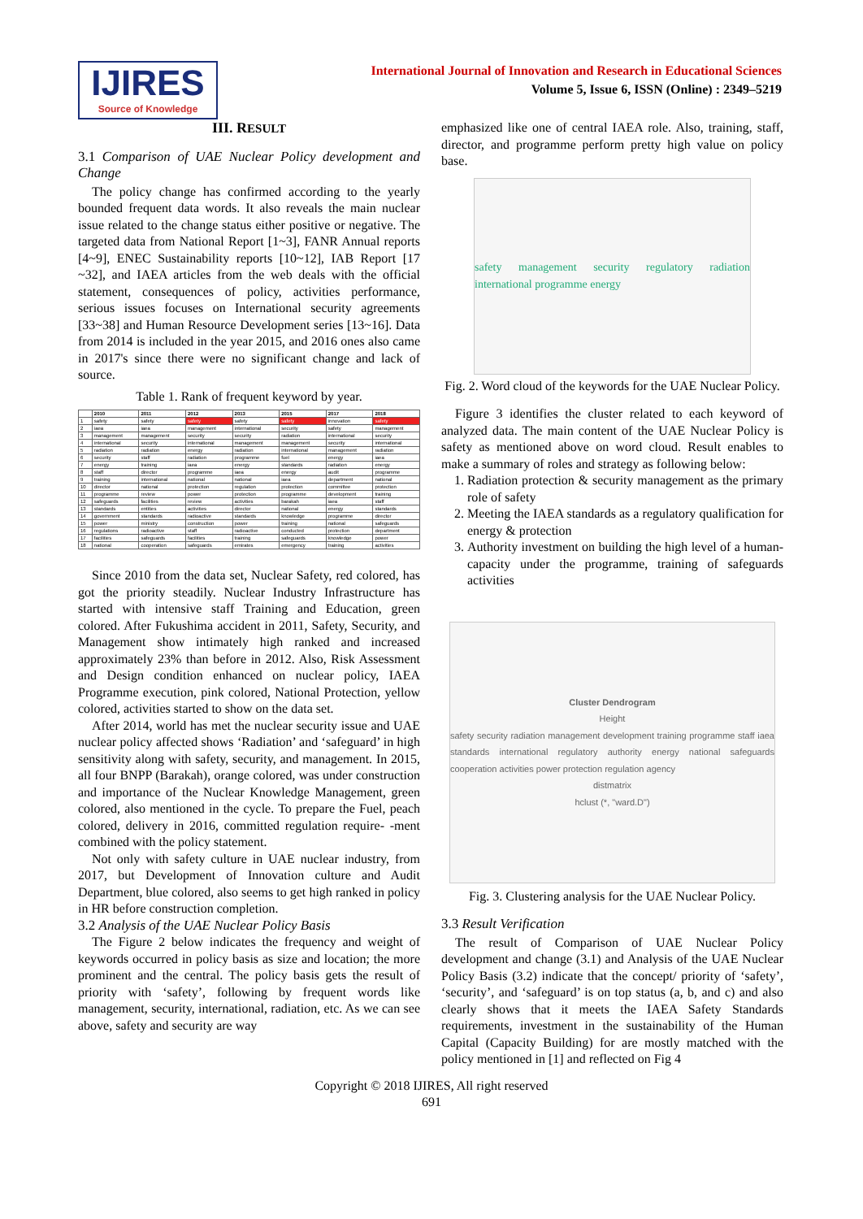IJIRES
Source of Knowledge
International Journal of Innovation and Research in Educational Sciences
Volume 5, Issue 6, ISSN (Online) : 2349–5219
III. RESULT
3.1 Comparison of UAE Nuclear Policy development and Change
The policy change has confirmed according to the yearly bounded frequent data words. It also reveals the main nuclear issue related to the change status either positive or negative. The targeted data from National Report [1~3], FANR Annual reports [4~9], ENEC Sustainability reports [10~12], IAB Report [17 ~32], and IAEA articles from the web deals with the official statement, consequences of policy, activities performance, serious issues focuses on International security agreements [33~38] and Human Resource Development series [13~16]. Data from 2014 is included in the year 2015, and 2016 ones also came in 2017's since there were no significant change and lack of source.
Table 1. Rank of frequent keyword by year.
| | 2010 | 2011 | 2012 | 2013 | 2015 | 2017 | 2018 |
| --- | --- | --- | --- | --- | --- | --- | --- |
| 1 | safety | safety | safety | safety | safety | innovation | safety |
| 2 | iaea | iaea | management | international | security | safety | management |
| 3 | management | management | security | security | radiation | international | security |
| 4 | international | security | international | management | management | security | international |
| 5 | radiation | radiation | energy | radiation | international | management | radiation |
| 6 | security | staff | radiation | programme | fuel | energy | iaea |
| 7 | energy | training | iaea | energy | standards | radiation | energy |
| 8 | staff | director | programme | iaea | energy | audit | programme |
| 9 | training | international | national | national | iaea | department | national |
| 10 | director | national | protection | regulation | protection | committee | protection |
| 11 | programme | review | power | protection | programme | development | training |
| 12 | safeguards | facilities | review | activities | barakah | iaea | staff |
| 13 | standards | entities | activities | director | national | energy | standards |
| 14 | government | standards | radioactive | standards | knowledge | programme | director |
| 15 | power | ministry | construction | power | training | national | safeguards |
| 16 | regulations | radioactive | staff | radioactive | conducted | protection | department |
| 17 | facilities | safeguards | facilities | training | safeguards | knowledge | power |
| 18 | national | cooperation | safeguards | emirates | emergency | training | activities |
Since 2010 from the data set, Nuclear Safety, red colored, has got the priority steadily. Nuclear Industry Infrastructure has started with intensive staff Training and Education, green colored. After Fukushima accident in 2011, Safety, Security, and Management show intimately high ranked and increased approximately 23% than before in 2012. Also, Risk Assessment and Design condition enhanced on nuclear policy, IAEA Programme execution, pink colored, National Protection, yellow colored, activities started to show on the data set.
After 2014, world has met the nuclear security issue and UAE nuclear policy affected shows ‘Radiation’ and ‘safeguard’ in high sensitivity along with safety, security, and management. In 2015, all four BNPP (Barakah), orange colored, was under construction and importance of the Nuclear Knowledge Management, green colored, also mentioned in the cycle. To prepare the Fuel, peach colored, delivery in 2016, committed regulation require- -ment combined with the policy statement.
Not only with safety culture in UAE nuclear industry, from 2017, but Development of Innovation culture and Audit Department, blue colored, also seems to get high ranked in policy in HR before construction completion.
3.2 Analysis of the UAE Nuclear Policy Basis
The Figure 2 below indicates the frequency and weight of keywords occurred in policy basis as size and location; the more prominent and the central. The policy basis gets the result of priority with ‘safety’, following by frequent words like management, security, international, radiation, etc. As we can see above, safety and security are way
emphasized like one of central IAEA role. Also, training, staff, director, and programme perform pretty high value on policy base.
safety management security regulatory radiation international programme energy
Fig. 2. Word cloud of the keywords for the UAE Nuclear Policy.
Figure 3 identifies the cluster related to each keyword of analyzed data. The main content of the UAE Nuclear Policy is safety as mentioned above on word cloud. Result enables to make a summary of roles and strategy as following below:
1. Radiation protection & security management as the primary role of safety
2. Meeting the IAEA standards as a regulatory qualification for energy & protection
3. Authority investment on building the high level of a human-capacity under the programme, training of safeguards activities
Cluster Dendrogram
Height
safety security radiation management development training programme staff iaea standards international regulatory authority energy national safeguards cooperation activities power protection regulation agency
distmatrix
hclust (*, "ward.D")
Fig. 3. Clustering analysis for the UAE Nuclear Policy.
3.3 Result Verification
The result of Comparison of UAE Nuclear Policy development and change (3.1) and Analysis of the UAE Nuclear Policy Basis (3.2) indicate that the concept/ priority of ‘safety’, ‘security’, and ‘safeguard’ is on top status (a, b, and c) and also clearly shows that it meets the IAEA Safety Standards requirements, investment in the sustainability of the Human Capital (Capacity Building) for are mostly matched with the policy mentioned in [1] and reflected on Fig 4
Copyright © 2018 IJIRES, All right reserved
691